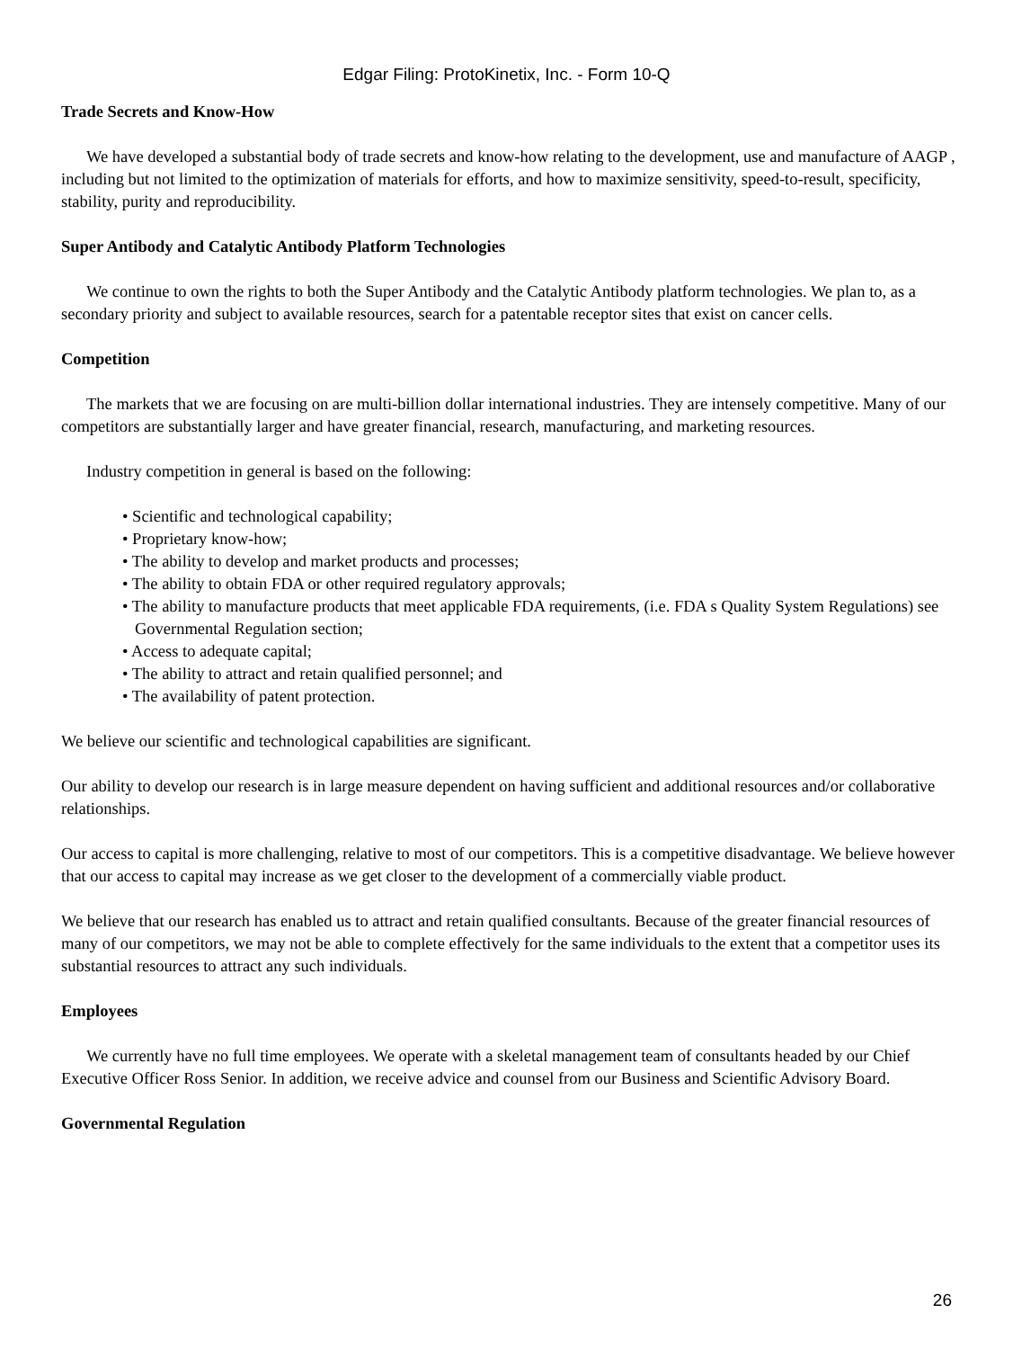Edgar Filing: ProtoKinetix, Inc. - Form 10-Q
Trade Secrets and Know-How
We have developed a substantial body of trade secrets and know-how relating to the development, use and manufacture of AAGP , including but not limited to the optimization of materials for efforts, and how to maximize sensitivity, speed-to-result, specificity, stability, purity and reproducibility.
Super Antibody and Catalytic Antibody Platform Technologies
We continue to own the rights to both the Super Antibody and the Catalytic Antibody platform technologies. We plan to, as a secondary priority and subject to available resources, search for a patentable receptor sites that exist on cancer cells.
Competition
The markets that we are focusing on are multi-billion dollar international industries. They are intensely competitive. Many of our competitors are substantially larger and have greater financial, research, manufacturing, and marketing resources.
Industry competition in general is based on the following:
• Scientific and technological capability;
• Proprietary know-how;
• The ability to develop and market products and processes;
• The ability to obtain FDA or other required regulatory approvals;
• The ability to manufacture products that meet applicable FDA requirements, (i.e. FDA s Quality System Regulations) see Governmental Regulation section;
• Access to adequate capital;
• The ability to attract and retain qualified personnel; and
• The availability of patent protection.
We believe our scientific and technological capabilities are significant.
Our ability to develop our research is in large measure dependent on having sufficient and additional resources and/or collaborative relationships.
Our access to capital is more challenging, relative to most of our competitors. This is a competitive disadvantage. We believe however that our access to capital may increase as we get closer to the development of a commercially viable product.
We believe that our research has enabled us to attract and retain qualified consultants. Because of the greater financial resources of many of our competitors, we may not be able to complete effectively for the same individuals to the extent that a competitor uses its substantial resources to attract any such individuals.
Employees
We currently have no full time employees. We operate with a skeletal management team of consultants headed by our Chief Executive Officer Ross Senior. In addition, we receive advice and counsel from our Business and Scientific Advisory Board.
Governmental Regulation
26